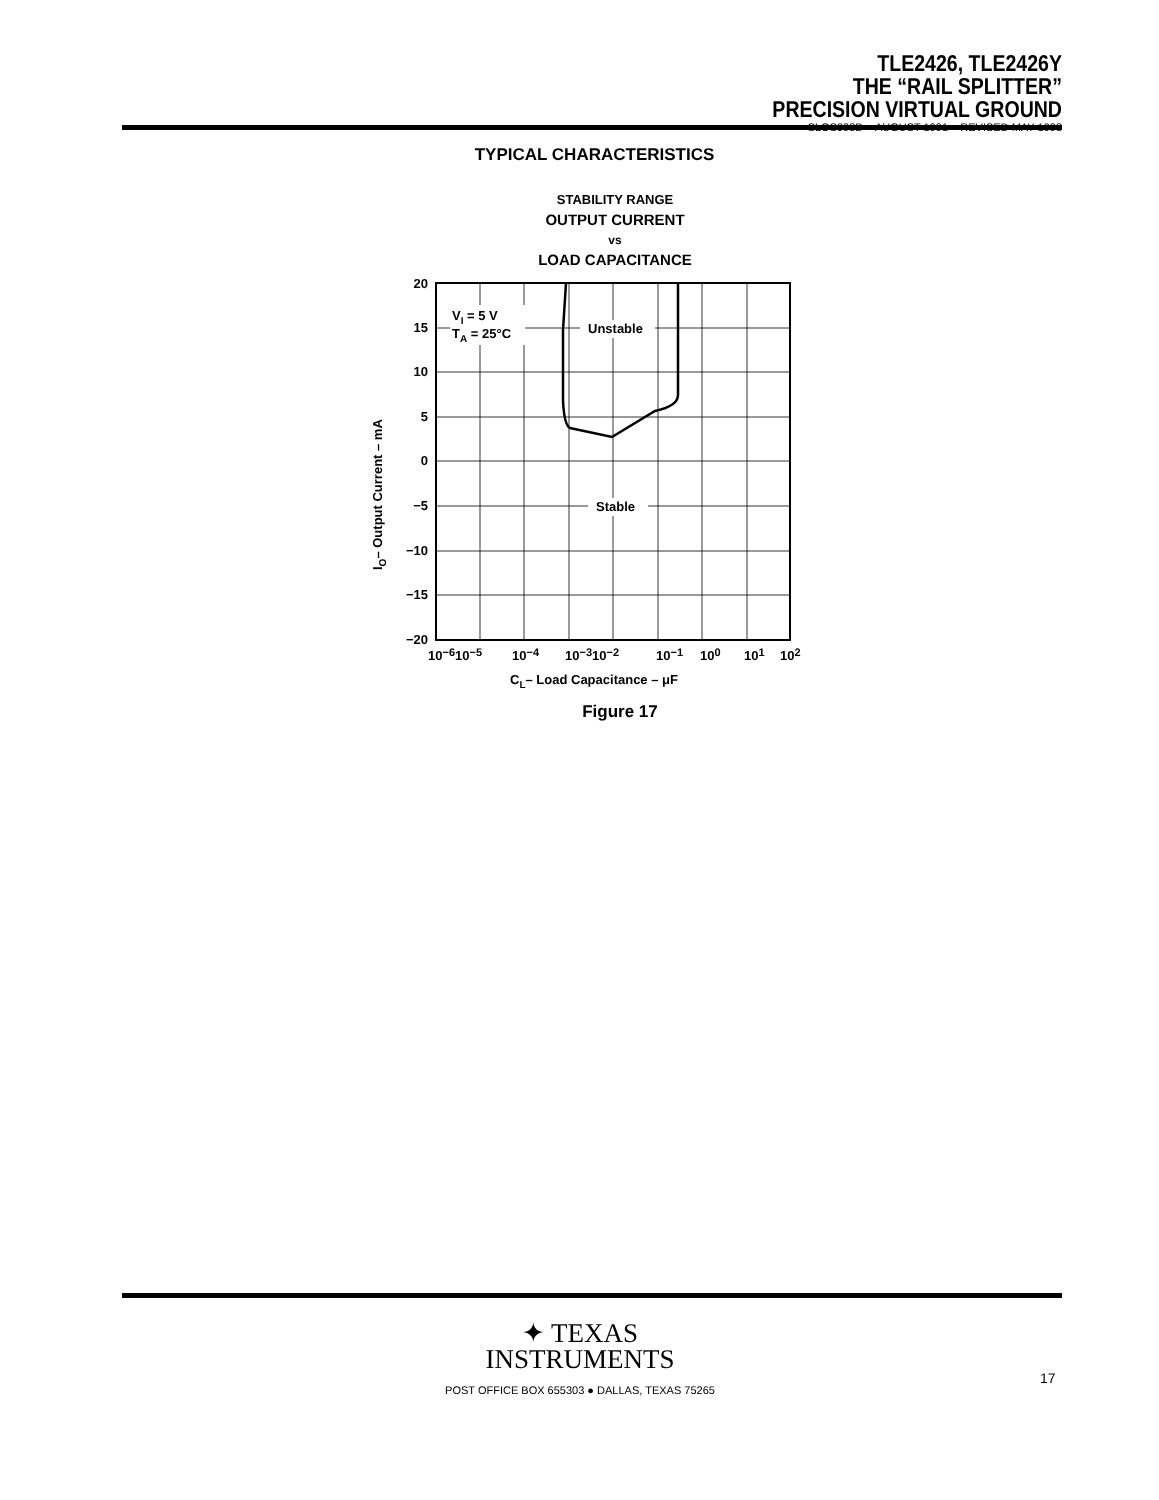TLE2426, TLE2426Y
THE “RAIL SPLITTER”
PRECISION VIRTUAL GROUND
SLOS098D – AUGUST 1991 – REVISED MAY 1998
TYPICAL CHARACTERISTICS
STABILITY RANGE
OUTPUT CURRENT
vs
LOAD CAPACITANCE
VI = 5 V
TA = 25°C
Unstable
Stable
20
15
10
5
0
−5
−10
−15
−20
10−610−5
10−4
10−310−2
10−1
100
101
102
CL– Load Capacitance – μF
IO– Output Current – mA
Figure 17
✦ TEXAS
INSTRUMENTS
POST OFFICE BOX 655303 ● DALLAS, TEXAS 75265
17